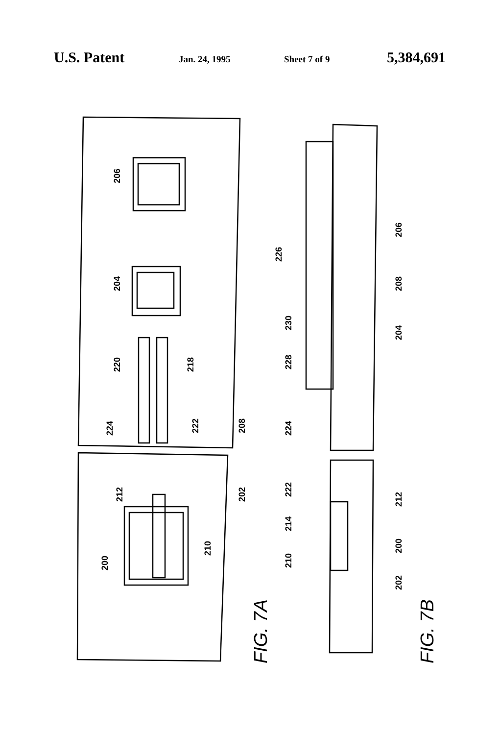U.S. Patent
Jan. 24, 1995 Sheet 7 of 9
5,384,691
FIG. 7A
FIG. 7B
206
204
220
218
224
222
208
212
202
210
200
206
226
208
230
204
228
224
222
212
214
200
210
202